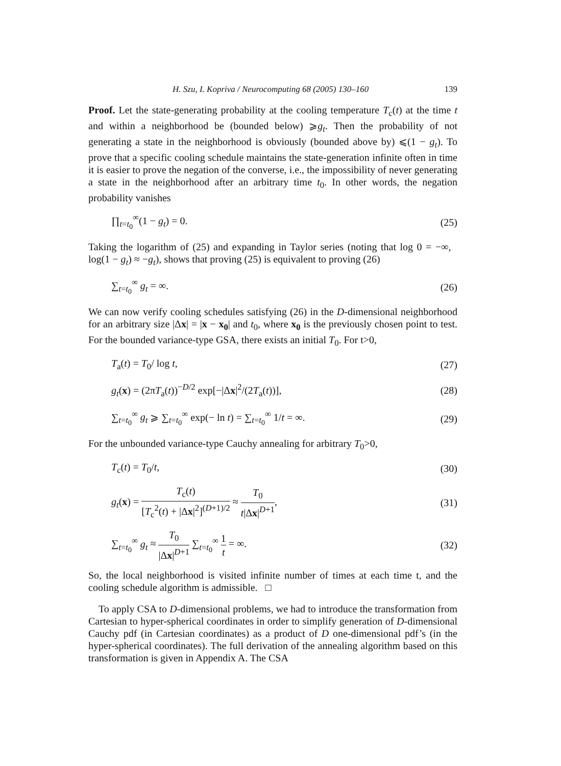H. Szu, I. Kopriva / Neurocomputing 68 (2005) 130–160 139
Proof. Let the state-generating probability at the cooling temperature T<sub>c</sub>(t) at the time t and within a neighborhood be (bounded below) ⩾g<sub>t</sub>. Then the probability of not generating a state in the neighborhood is obviously (bounded above by) ⩽(1 − g<sub>t</sub>). To prove that a specific cooling schedule maintains the state-generation infinite often in time it is easier to prove the negation of the converse, i.e., the impossibility of never generating a state in the neighborhood after an arbitrary time t<sub>0</sub>. In other words, the negation probability vanishes
∏<sub>t=t<sub>0</sub></sub><sup>∞</sup>(1 − g<sub>t</sub>) = 0. (25)
Taking the logarithm of (25) and expanding in Taylor series (noting that log 0 = −∞, log(1 − g<sub>t</sub>) ≈ −g<sub>t</sub>), shows that proving (25) is equivalent to proving (26)
∑<sub>t=t<sub>0</sub></sub><sup>∞</sup> g<sub>t</sub> = ∞. (26)
We can now verify cooling schedules satisfying (26) in the D-dimensional neighborhood for an arbitrary size |Δx| = |x − x<sub>0</sub>| and t<sub>0</sub>, where x<sub>0</sub> is the previously chosen point to test. For the bounded variance-type GSA, there exists an initial T<sub>0</sub>. For t>0,
T<sub>a</sub>(t) = T<sub>0</sub>/ log t, (27)
g<sub>t</sub>(x) = (2πT<sub>a</sub>(t))<sup>−D/2</sup> exp[−|Δx|<sup>2</sup>/(2T<sub>a</sub>(t))], (28)
∑<sub>t=t<sub>0</sub></sub><sup>∞</sup> g<sub>t</sub> ⩾ ∑<sub>t=t<sub>0</sub></sub><sup>∞</sup> exp(− ln t) = ∑<sub>t=t<sub>0</sub></sub><sup>∞</sup> 1/t = ∞. (29)
For the unbounded variance-type Cauchy annealing for arbitrary T<sub>0</sub>>0,
T<sub>c</sub>(t) = T<sub>0</sub>/t, (30)
g<sub>t</sub>(x) = T<sub>c</sub>(t) [T<sub>c</sub><sup>2</sup>(t) + |Δx|<sup>2</sup>]<sup>(D+1)/2</sup> ≈ T<sub>0</sub> t|Δx|<sup>D+1</sup>, (31)
∑<sub>t=t<sub>0</sub></sub><sup>∞</sup> g<sub>t</sub> ≈ T<sub>0</sub> |Δx|<sup>D+1</sup> ∑<sub>t=t<sub>0</sub></sub><sup>∞</sup> 1 t = ∞. (32)
So, the local neighborhood is visited infinite number of times at each time t, and the cooling schedule algorithm is admissible. □
To apply CSA to D-dimensional problems, we had to introduce the transformation from Cartesian to hyper-spherical coordinates in order to simplify generation of D-dimensional Cauchy pdf (in Cartesian coordinates) as a product of D one-dimensional pdf’s (in the hyper-spherical coordinates). The full derivation of the annealing algorithm based on this transformation is given in Appendix A. The CSA